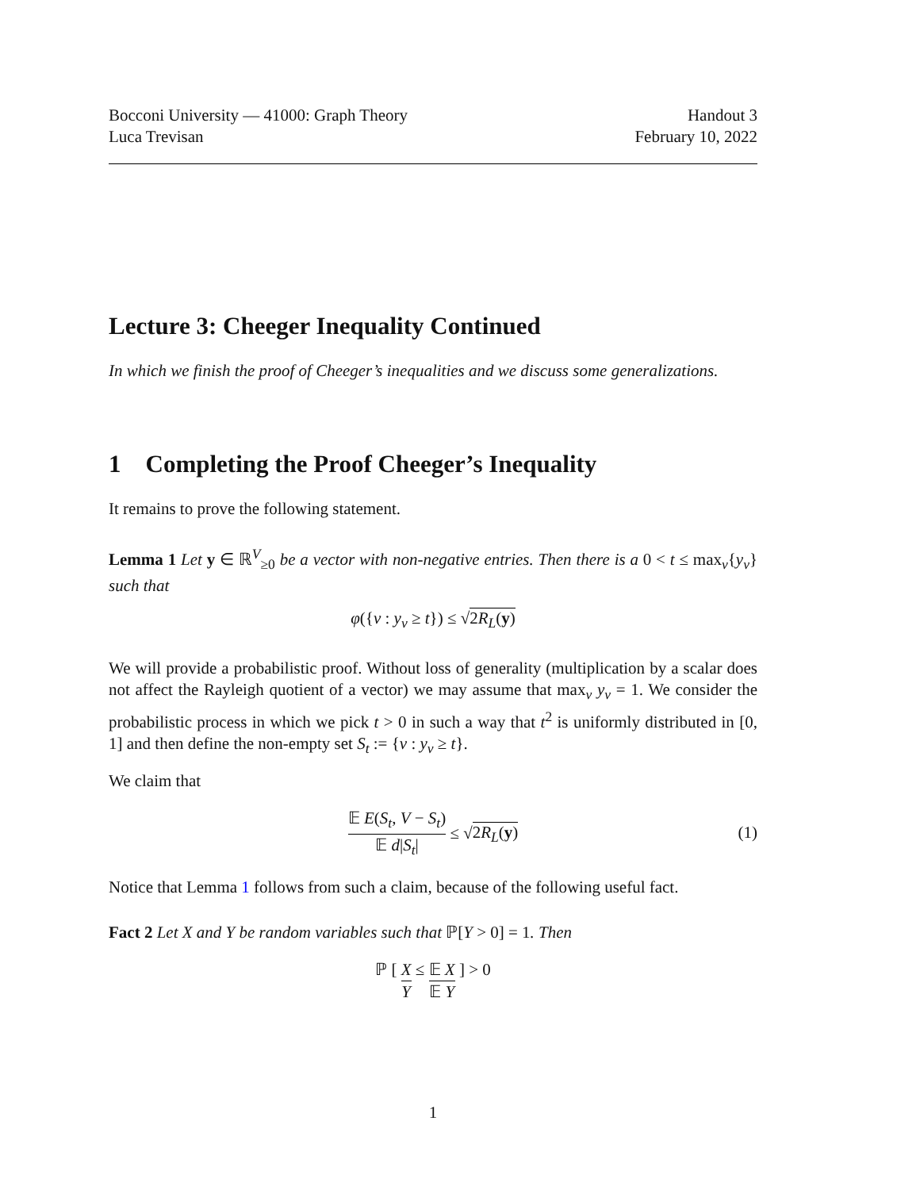Bocconi University — 41000: Graph Theory
Luca Trevisan
Handout 3
February 10, 2022
Lecture 3: Cheeger Inequality Continued
In which we finish the proof of Cheeger’s inequalities and we discuss some generalizations.
1 Completing the Proof Cheeger’s Inequality
It remains to prove the following statement.
Lemma 1 Let y ∈ ℝ<sup>V</sup><sub>≥0</sub> be a vector with non-negative entries. Then there is a 0 < t ≤ max<sub>v</sub>{y<sub>v</sub>} such that
φ({v : y<sub>v</sub> ≥ t}) ≤ √2R<sub>L</sub>(y)
We will provide a probabilistic proof. Without loss of generality (multiplication by a scalar does not affect the Rayleigh quotient of a vector) we may assume that max<sub>v</sub> y<sub>v</sub> = 1. We consider the probabilistic process in which we pick t > 0 in such a way that t<sup>2</sup> is uniformly distributed in [0, 1] and then define the non-empty set S<sub>t</sub> := {v : y<sub>v</sub> ≥ t}.
We claim that
𝔼 E(S<sub>t</sub>, V − S<sub>t</sub>) 𝔼 d|S<sub>t</sub>| ≤ √2R<sub>L</sub>(y)
(1)
Notice that Lemma 1 follows from such a claim, because of the following useful fact.
Fact 2 Let X and Y be random variables such that ℙ[Y > 0] = 1. Then
ℙ [ X Y ≤ 𝔼 X 𝔼 Y ] > 0
1